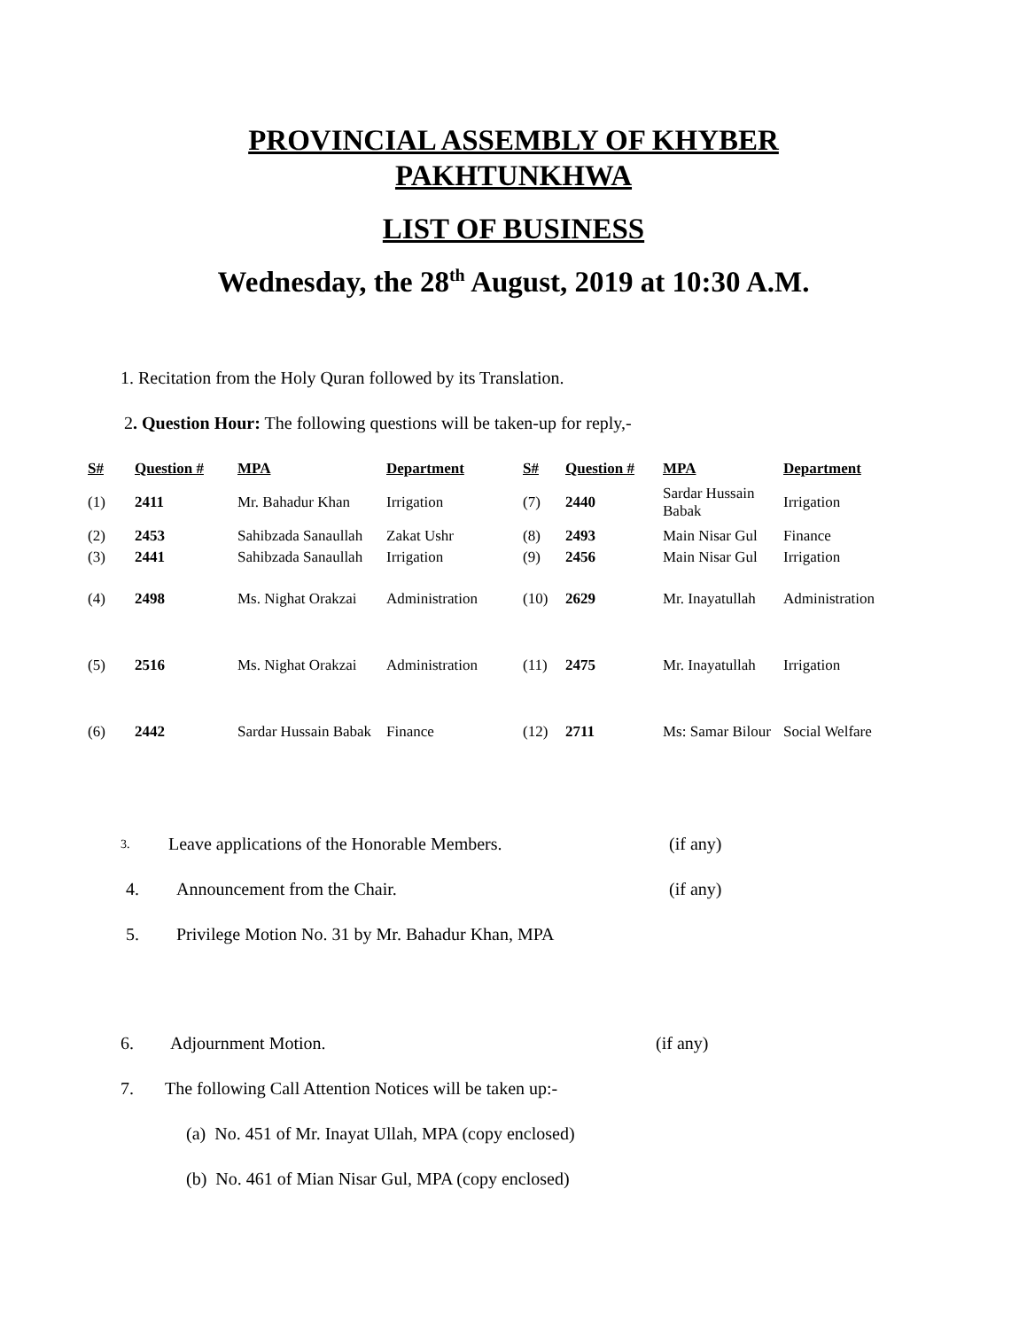PROVINCIAL ASSEMBLY OF KHYBER
PAKHTUNKHWA
LIST OF BUSINESS
Wednesday, the 28<sup>th</sup> August, 2019 at 10:30 A.M.
1. Recitation from the Holy Quran followed by its Translation.
2. Question Hour: The following questions will be taken-up for reply,-
| S# | Question # | MPA | Department | S# | Question # | MPA | Department |
| --- | --- | --- | --- | --- | --- | --- | --- |
| (1) | 2411 | Mr. Bahadur Khan | Irrigation | (7) | 2440 | Sardar Hussain Babak | Irrigation |
| (2) | 2453 | Sahibzada Sanaullah | Zakat Ushr | (8) | 2493 | Main Nisar Gul | Finance |
| (3) | 2441 | Sahibzada Sanaullah | Irrigation | (9) | 2456 | Main Nisar Gul | Irrigation |
| (4) | 2498 | Ms. Nighat Orakzai | Administration | (10) | 2629 | Mr. Inayatullah | Administration |
| (5) | 2516 | Ms. Nighat Orakzai | Administration | (11) | 2475 | Mr. Inayatullah | Irrigation |
| (6) | 2442 | Sardar Hussain Babak | Finance | (12) | 2711 | Ms: Samar Bilour | Social Welfare |
3. Leave applications of the Honorable Members. (if any)
4. Announcement from the Chair. (if any)
5. Privilege Motion No. 31 by Mr. Bahadur Khan, MPA
6. Adjournment Motion. (if any)
7. The following Call Attention Notices will be taken up:-
(a) No. 451 of Mr. Inayat Ullah, MPA (copy enclosed)
(b) No. 461 of Mian Nisar Gul, MPA (copy enclosed)